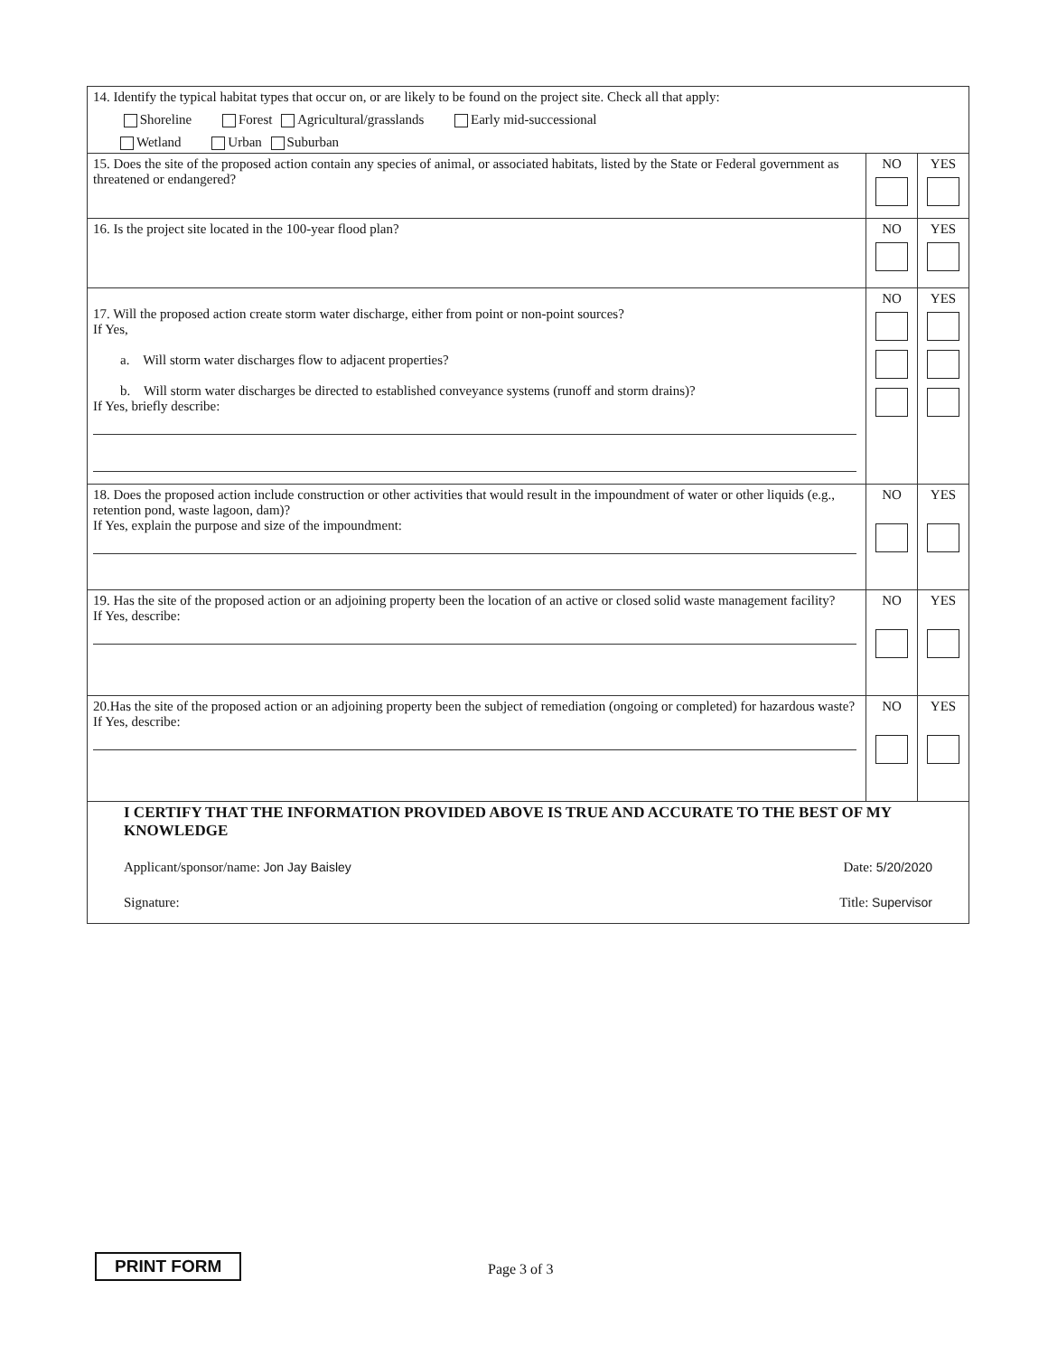| 14. Identify the typical habitat types that occur on, or are likely to be found on the project site. Check all that apply: Shoreline Forest Agricultural/grasslands Early mid-successional Wetland Urban Suburban | | |
| 15. Does the site of the proposed action contain any species of animal, or associated habitats, listed by the State or Federal government as threatened or endangered? | NO | YES |
| 16. Is the project site located in the 100-year flood plan? | NO | YES |
| 17. Will the proposed action create storm water discharge, either from point or non-point sources? If Yes, a. Will storm water discharges flow to adjacent properties? b. Will storm water discharges be directed to established conveyance systems (runoff and storm drains)? If Yes, briefly describe: | NO | YES |
| 18. Does the proposed action include construction or other activities that would result in the impoundment of water or other liquids (e.g., retention pond, waste lagoon, dam)? If Yes, explain the purpose and size of the impoundment: | NO | YES |
| 19. Has the site of the proposed action or an adjoining property been the location of an active or closed solid waste management facility? If Yes, describe: | NO | YES |
| 20.Has the site of the proposed action or an adjoining property been the subject of remediation (ongoing or completed) for hazardous waste? If Yes, describe: | NO | YES |
| I CERTIFY THAT THE INFORMATION PROVIDED ABOVE IS TRUE AND ACCURATE TO THE BEST OF MY KNOWLEDGE Applicant/sponsor/name: Jon Jay Baisley Date: 5/20/2020 Signature: Title: Supervisor | | |
PRINT FORM Page 3 of 3